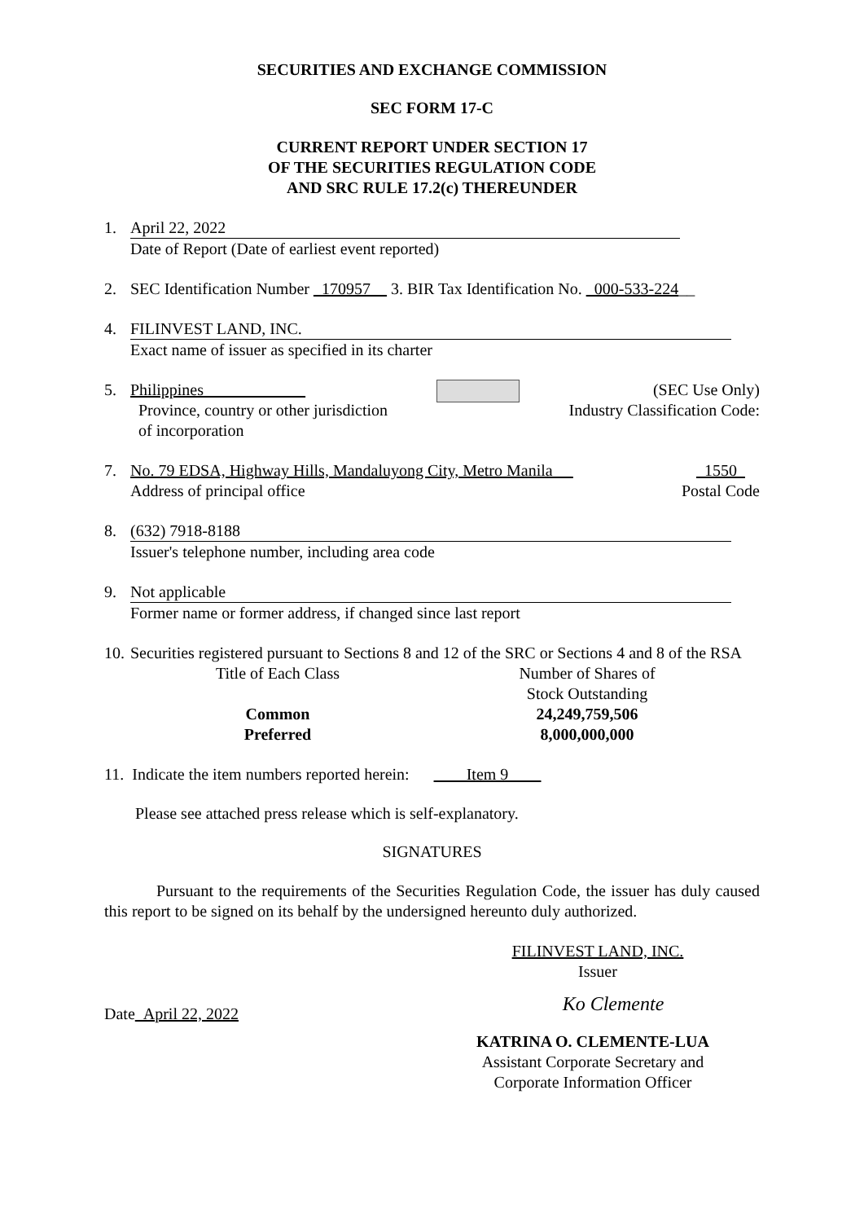SECURITIES AND EXCHANGE COMMISSION
SEC FORM 17-C
CURRENT REPORT UNDER SECTION 17
OF THE SECURITIES REGULATION CODE
AND SRC RULE 17.2(c) THEREUNDER
1. April 22, 2022
Date of Report (Date of earliest event reported)
2. SEC Identification Number _170957__ 3. BIR Tax Identification No. _000-533-224__
4. FILINVEST LAND, INC.
Exact name of issuer as specified in its charter
5. Philippines ____________
Province, country or other jurisdiction
of incorporation
(SEC Use Only)
Industry Classification Code:
7. No. 79 EDSA, Highway Hills, Mandaluyong City, Metro Manila __
Address of principal office
1550
Postal Code
8. (632) 7918-8188
Issuer's telephone number, including area code
9. Not applicable
Former name or former address, if changed since last report
10.
Securities registered pursuant to Sections 8 and 12 of the SRC or Sections 4 and 8 of the RSA
| Title of Each Class | Number of Shares of Stock Outstanding |
| --- | --- |
| Common | 24,249,759,506 |
| Preferred | 8,000,000,000 |
11. Indicate the item numbers reported herein: ____Item 9____
Please see attached press release which is self-explanatory.
SIGNATURES
Pursuant to the requirements of the Securities Regulation Code, the issuer has duly caused this report to be signed on its behalf by the undersigned hereunto duly authorized.
FILINVEST LAND, INC.
Issuer
Date April 22, 2022
Ko Clemente
KATRINA O. CLEMENTE-LUA
Assistant Corporate Secretary and
Corporate Information Officer